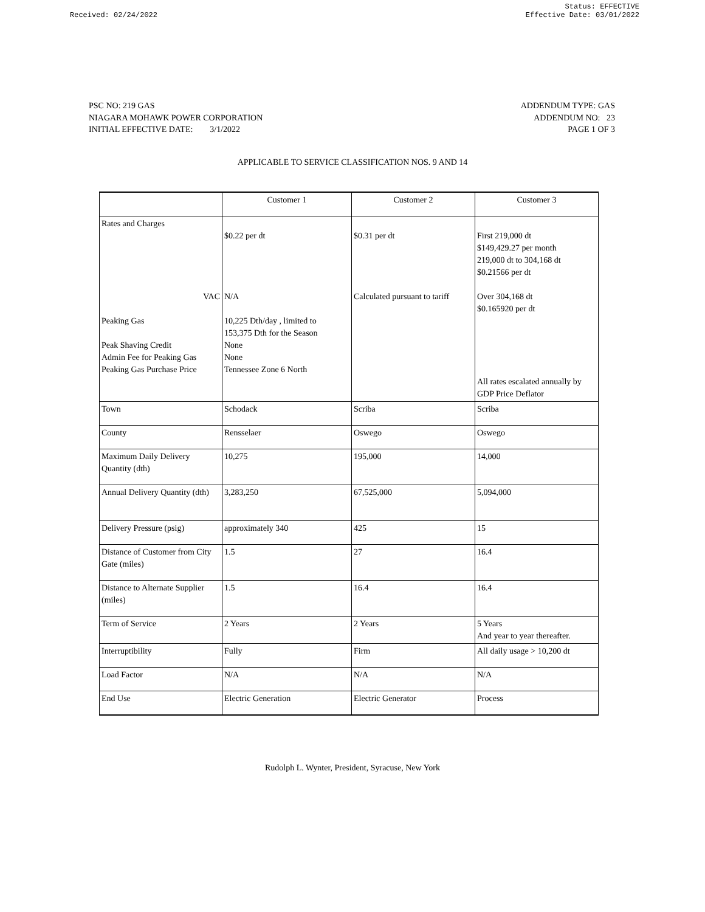Received: 02/24/2022 Status: EFFECTIVE
Effective Date: 03/01/2022
PSC NO: 219 GAS
NIAGARA MOHAWK POWER CORPORATION
INITIAL EFFECTIVE DATE: 3/1/2022
ADDENDUM TYPE: GAS
ADDENDUM NO: 23
PAGE 1 OF 3
APPLICABLE TO SERVICE CLASSIFICATION NOS. 9 AND 14
| | Customer 1 | Customer 2 | Customer 3 |
| Rates and Charges VAC Peaking Gas Peak Shaving Credit Admin Fee for Peaking Gas Peaking Gas Purchase Price | $0.22 per dt N/A 10,225 Dth/day , limited to 153,375 Dth for the Season None None Tennessee Zone 6 North | $0.31 per dt Calculated pursuant to tariff | First 219,000 dt $149,429.27 per month 219,000 dt to 304,168 dt $0.21566 per dt Over 304,168 dt $0.165920 per dt All rates escalated annually by GDP Price Deflator |
| Town | Schodack | Scriba | Scriba |
| County | Rensselaer | Oswego | Oswego |
| Maximum Daily Delivery Quantity (dth) | 10,275 | 195,000 | 14,000 |
| Annual Delivery Quantity (dth) | 3,283,250 | 67,525,000 | 5,094,000 |
| Delivery Pressure (psig) | approximately 340 | 425 | 15 |
| Distance of Customer from City Gate (miles) | 1.5 | 27 | 16.4 |
| Distance to Alternate Supplier (miles) | 1.5 | 16.4 | 16.4 |
| Term of Service | 2 Years | 2 Years | 5 Years And year to year thereafter. |
| Interruptibility | Fully | Firm | All daily usage > 10,200 dt |
| Load Factor | N/A | N/A | N/A |
| End Use | Electric Generation | Electric Generator | Process |
Rudolph L. Wynter, President, Syracuse, New York